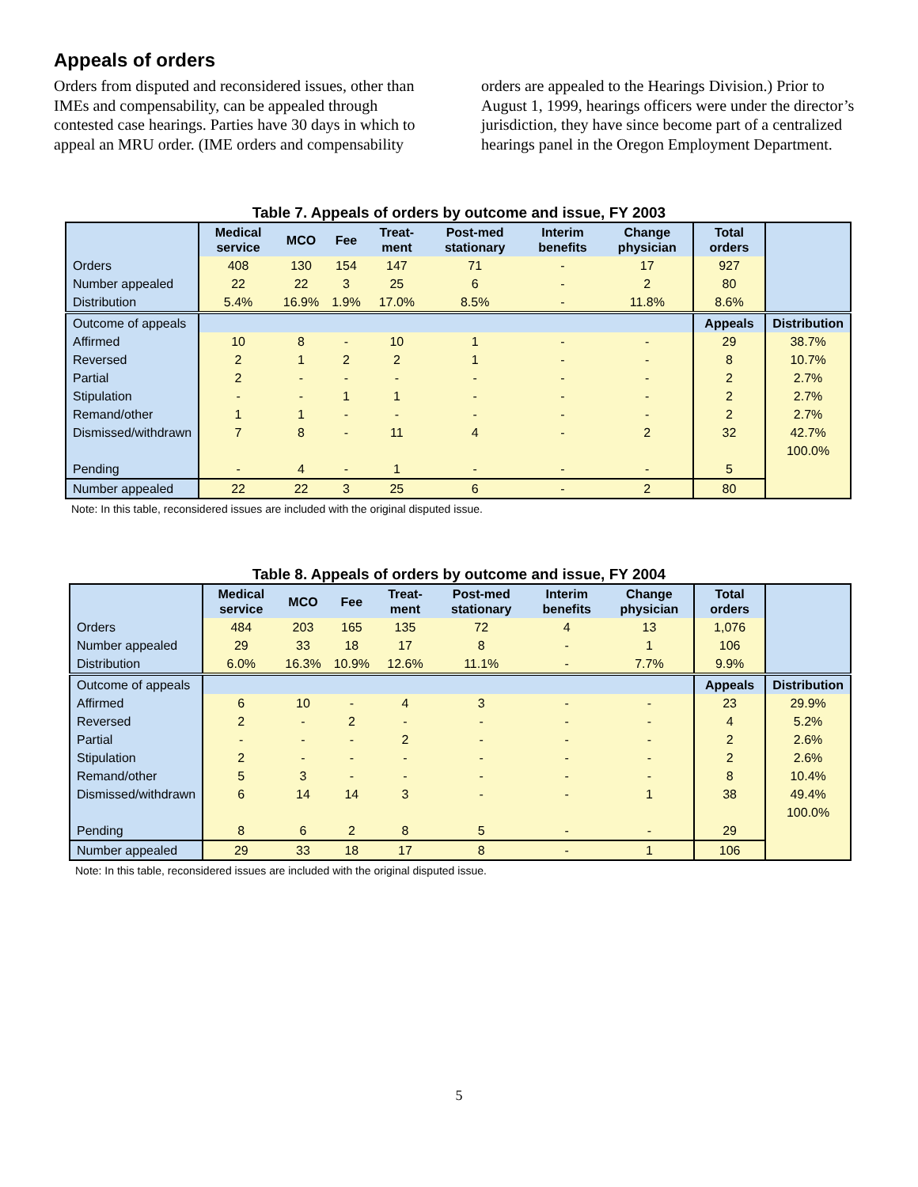Appeals of orders
Orders from disputed and reconsidered issues, other than IMEs and compensability, can be appealed through contested case hearings. Parties have 30 days in which to appeal an MRU order. (IME orders and compensability orders are appealed to the Hearings Division.) Prior to August 1, 1999, hearings officers were under the director’s jurisdiction, they have since become part of a centralized hearings panel in the Oregon Employment Department.
Table 7. Appeals of orders by outcome and issue, FY 2003
| | Medical service | MCO | Fee | Treat-ment | Post-med stationary | Interim benefits | Change physician | Total orders | |
| --- | --- | --- | --- | --- | --- | --- | --- | --- | --- |
| Orders | 408 | 130 | 154 | 147 | 71 | - | 17 | 927 | |
| Number appealed | 22 | 22 | 3 | 25 | 6 | - | 2 | 80 | |
| Distribution | 5.4% | 16.9% | 1.9% | 17.0% | 8.5% | - | 11.8% | 8.6% | |
| Outcome of appeals | | | | | | | | Appeals | Distribution |
| Affirmed | 10 | 8 | - | 10 | 1 | - | - | 29 | 38.7% |
| Reversed | 2 | 1 | 2 | 2 | 1 | - | - | 8 | 10.7% |
| Partial | 2 | - | - | - | - | - | - | 2 | 2.7% |
| Stipulation | - | - | 1 | 1 | - | - | - | 2 | 2.7% |
| Remand/other | 1 | 1 | - | - | - | - | - | 2 | 2.7% |
| Dismissed/withdrawn | 7 | 8 | - | 11 | 4 | - | 2 | 32 | 42.7% |
| | | | | | | | | | 100.0% |
| Pending | - | 4 | - | 1 | - | - | - | 5 | |
| Number appealed | 22 | 22 | 3 | 25 | 6 | - | 2 | 80 | |
Note: In this table, reconsidered issues are included with the original disputed issue.
Table 8. Appeals of orders by outcome and issue, FY 2004
| | Medical service | MCO | Fee | Treat-ment | Post-med stationary | Interim benefits | Change physician | Total orders | |
| --- | --- | --- | --- | --- | --- | --- | --- | --- | --- |
| Orders | 484 | 203 | 165 | 135 | 72 | 4 | 13 | 1,076 | |
| Number appealed | 29 | 33 | 18 | 17 | 8 | - | 1 | 106 | |
| Distribution | 6.0% | 16.3% | 10.9% | 12.6% | 11.1% | - | 7.7% | 9.9% | |
| Outcome of appeals | | | | | | | | Appeals | Distribution |
| Affirmed | 6 | 10 | - | 4 | 3 | - | - | 23 | 29.9% |
| Reversed | 2 | - | 2 | - | - | - | - | 4 | 5.2% |
| Partial | - | - | - | 2 | - | - | - | 2 | 2.6% |
| Stipulation | 2 | - | - | - | - | - | - | 2 | 2.6% |
| Remand/other | 5 | 3 | - | - | - | - | - | 8 | 10.4% |
| Dismissed/withdrawn | 6 | 14 | 14 | 3 | - | - | 1 | 38 | 49.4% |
| | | | | | | | | | 100.0% |
| Pending | 8 | 6 | 2 | 8 | 5 | - | - | 29 | |
| Number appealed | 29 | 33 | 18 | 17 | 8 | - | 1 | 106 | |
Note: In this table, reconsidered issues are included with the original disputed issue.
5